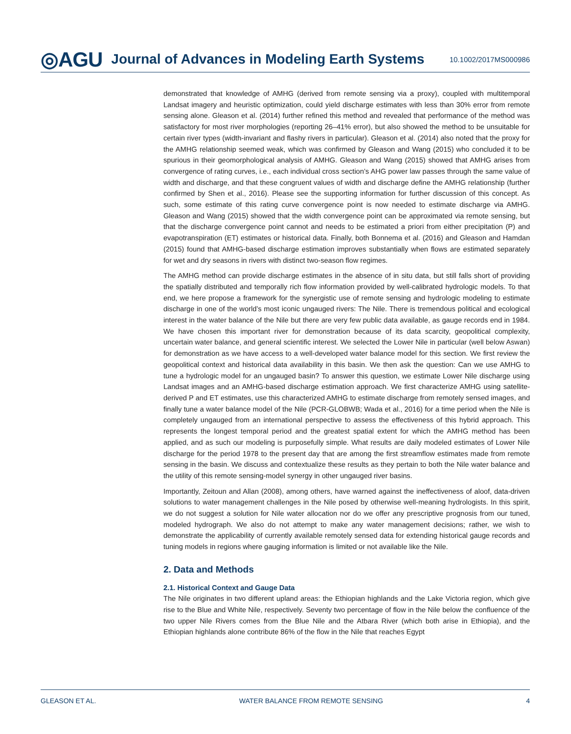◎AGU Journal of Advances in Modeling Earth Systems 10.1002/2017MS000986
demonstrated that knowledge of AMHG (derived from remote sensing via a proxy), coupled with multitemporal Landsat imagery and heuristic optimization, could yield discharge estimates with less than 30% error from remote sensing alone. Gleason et al. (2014) further refined this method and revealed that performance of the method was satisfactory for most river morphologies (reporting 26–41% error), but also showed the method to be unsuitable for certain river types (width-invariant and flashy rivers in particular). Gleason et al. (2014) also noted that the proxy for the AMHG relationship seemed weak, which was confirmed by Gleason and Wang (2015) who concluded it to be spurious in their geomorphological analysis of AMHG. Gleason and Wang (2015) showed that AMHG arises from convergence of rating curves, i.e., each individual cross section’s AHG power law passes through the same value of width and discharge, and that these congruent values of width and discharge define the AMHG relationship (further confirmed by Shen et al., 2016). Please see the supporting information for further discussion of this concept. As such, some estimate of this rating curve convergence point is now needed to estimate discharge via AMHG. Gleason and Wang (2015) showed that the width convergence point can be approximated via remote sensing, but that the discharge convergence point cannot and needs to be estimated a priori from either precipitation (P) and evapotranspiration (ET) estimates or historical data. Finally, both Bonnema et al. (2016) and Gleason and Hamdan (2015) found that AMHG-based discharge estimation improves substantially when flows are estimated separately for wet and dry seasons in rivers with distinct two-season flow regimes.
The AMHG method can provide discharge estimates in the absence of in situ data, but still falls short of providing the spatially distributed and temporally rich flow information provided by well-calibrated hydrologic models. To that end, we here propose a framework for the synergistic use of remote sensing and hydrologic modeling to estimate discharge in one of the world’s most iconic ungauged rivers: The Nile. There is tremendous political and ecological interest in the water balance of the Nile but there are very few public data available, as gauge records end in 1984. We have chosen this important river for demonstration because of its data scarcity, geopolitical complexity, uncertain water balance, and general scientific interest. We selected the Lower Nile in particular (well below Aswan) for demonstration as we have access to a well-developed water balance model for this section. We first review the geopolitical context and historical data availability in this basin. We then ask the question: Can we use AMHG to tune a hydrologic model for an ungauged basin? To answer this question, we estimate Lower Nile discharge using Landsat images and an AMHG-based discharge estimation approach. We first characterize AMHG using satellite-derived P and ET estimates, use this characterized AMHG to estimate discharge from remotely sensed images, and finally tune a water balance model of the Nile (PCR-GLOBWB; Wada et al., 2016) for a time period when the Nile is completely ungauged from an international perspective to assess the effectiveness of this hybrid approach. This represents the longest temporal period and the greatest spatial extent for which the AMHG method has been applied, and as such our modeling is purposefully simple. What results are daily modeled estimates of Lower Nile discharge for the period 1978 to the present day that are among the first streamflow estimates made from remote sensing in the basin. We discuss and contextualize these results as they pertain to both the Nile water balance and the utility of this remote sensing-model synergy in other ungauged river basins.
Importantly, Zeitoun and Allan (2008), among others, have warned against the ineffectiveness of aloof, data-driven solutions to water management challenges in the Nile posed by otherwise well-meaning hydrologists. In this spirit, we do not suggest a solution for Nile water allocation nor do we offer any prescriptive prognosis from our tuned, modeled hydrograph. We also do not attempt to make any water management decisions; rather, we wish to demonstrate the applicability of currently available remotely sensed data for extending historical gauge records and tuning models in regions where gauging information is limited or not available like the Nile.
2. Data and Methods
2.1. Historical Context and Gauge Data
The Nile originates in two different upland areas: the Ethiopian highlands and the Lake Victoria region, which give rise to the Blue and White Nile, respectively. Seventy two percentage of flow in the Nile below the confluence of the two upper Nile Rivers comes from the Blue Nile and the Atbara River (which both arise in Ethiopia), and the Ethiopian highlands alone contribute 86% of the flow in the Nile that reaches Egypt
GLEASON ET AL. WATER BALANCE FROM REMOTE SENSING 4